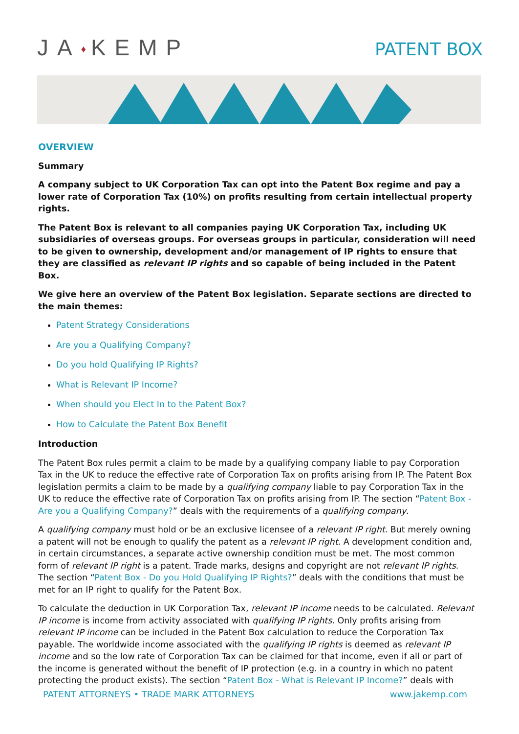JA♦KEMP
PATENT BOX
OVERVIEW
Summary
A company subject to UK Corporation Tax can opt into the Patent Box regime and pay a lower rate of Corporation Tax (10%) on profits resulting from certain intellectual property rights.
The Patent Box is relevant to all companies paying UK Corporation Tax, including UK subsidiaries of overseas groups. For overseas groups in particular, consideration will need to be given to ownership, development and/or management of IP rights to ensure that they are classified as relevant IP rights and so capable of being included in the Patent Box.
We give here an overview of the Patent Box legislation. Separate sections are directed to the main themes:
Patent Strategy Considerations
Are you a Qualifying Company?
Do you hold Qualifying IP Rights?
What is Relevant IP Income?
When should you Elect In to the Patent Box?
How to Calculate the Patent Box Benefit
Introduction
The Patent Box rules permit a claim to be made by a qualifying company liable to pay Corporation Tax in the UK to reduce the effective rate of Corporation Tax on profits arising from IP. The Patent Box legislation permits a claim to be made by a qualifying company liable to pay Corporation Tax in the UK to reduce the effective rate of Corporation Tax on profits arising from IP. The section “Patent Box - Are you a Qualifying Company?” deals with the requirements of a qualifying company.
A qualifying company must hold or be an exclusive licensee of a relevant IP right. But merely owning a patent will not be enough to qualify the patent as a relevant IP right. A development condition and, in certain circumstances, a separate active ownership condition must be met. The most common form of relevant IP right is a patent. Trade marks, designs and copyright are not relevant IP rights. The section “Patent Box - Do you Hold Qualifying IP Rights?” deals with the conditions that must be met for an IP right to qualify for the Patent Box.
To calculate the deduction in UK Corporation Tax, relevant IP income needs to be calculated. Relevant IP income is income from activity associated with qualifying IP rights. Only profits arising from relevant IP income can be included in the Patent Box calculation to reduce the Corporation Tax payable. The worldwide income associated with the qualifying IP rights is deemed as relevant IP income and so the low rate of Corporation Tax can be claimed for that income, even if all or part of the income is generated without the benefit of IP protection (e.g. in a country in which no patent protecting the product exists). The section “Patent Box - What is Relevant IP Income?” deals with
PATENT ATTORNEYS • TRADE MARK ATTORNEYS www.jakemp.com